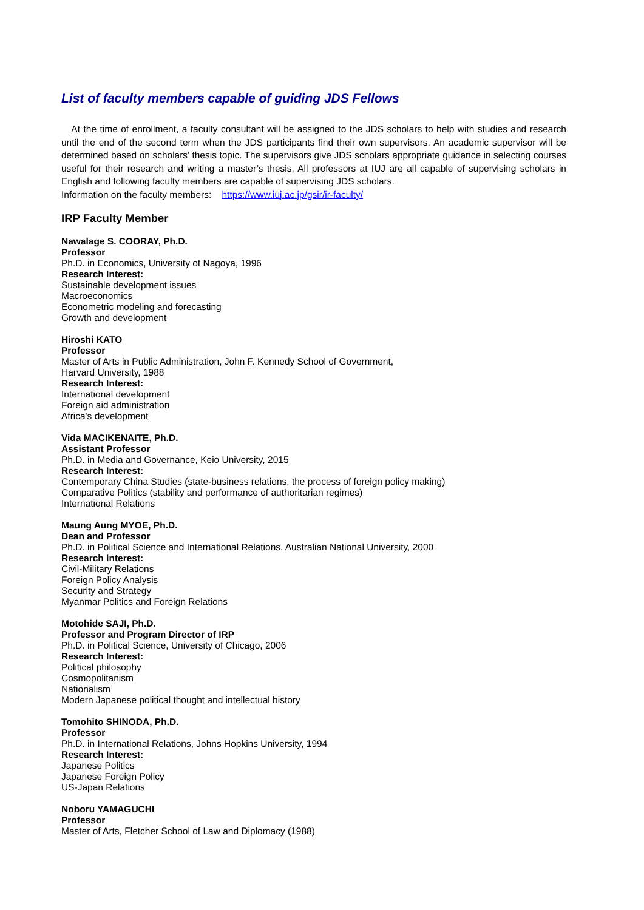List of faculty members capable of guiding JDS Fellows
At the time of enrollment, a faculty consultant will be assigned to the JDS scholars to help with studies and research until the end of the second term when the JDS participants find their own supervisors. An academic supervisor will be determined based on scholars’ thesis topic. The supervisors give JDS scholars appropriate guidance in selecting courses useful for their research and writing a master’s thesis. All professors at IUJ are all capable of supervising scholars in English and following faculty members are capable of supervising JDS scholars.
Information on the faculty members: https://www.iuj.ac.jp/gsir/ir-faculty/
IRP Faculty Member
Nawalage S. COORAY, Ph.D.
Professor
Ph.D. in Economics, University of Nagoya, 1996
Research Interest:
Sustainable development issues
Macroeconomics
Econometric modeling and forecasting
Growth and development
Hiroshi KATO
Professor
Master of Arts in Public Administration, John F. Kennedy School of Government,
Harvard University, 1988
Research Interest:
International development
Foreign aid administration
Africa's development
Vida MACIKENAITE, Ph.D.
Assistant Professor
Ph.D. in Media and Governance, Keio University, 2015
Research Interest:
Contemporary China Studies (state-business relations, the process of foreign policy making)
Comparative Politics (stability and performance of authoritarian regimes)
International Relations
Maung Aung MYOE, Ph.D.
Dean and Professor
Ph.D. in Political Science and International Relations, Australian National University, 2000
Research Interest:
Civil-Military Relations
Foreign Policy Analysis
Security and Strategy
Myanmar Politics and Foreign Relations
Motohide SAJI, Ph.D.
Professor and Program Director of IRP
Ph.D. in Political Science, University of Chicago, 2006
Research Interest:
Political philosophy
Cosmopolitanism
Nationalism
Modern Japanese political thought and intellectual history
Tomohito SHINODA, Ph.D.
Professor
Ph.D. in International Relations, Johns Hopkins University, 1994
Research Interest:
Japanese Politics
Japanese Foreign Policy
US-Japan Relations
Noboru YAMAGUCHI
Professor
Master of Arts, Fletcher School of Law and Diplomacy (1988)